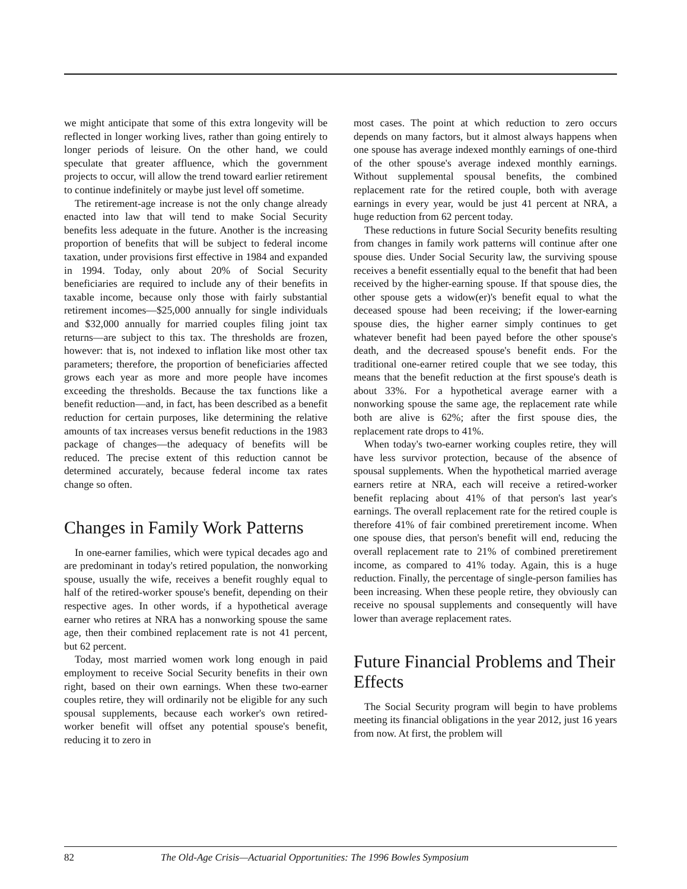we might anticipate that some of this extra longevity will be reflected in longer working lives, rather than going entirely to longer periods of leisure. On the other hand, we could speculate that greater affluence, which the government projects to occur, will allow the trend toward earlier retirement to continue indefinitely or maybe just level off sometime.
The retirement-age increase is not the only change already enacted into law that will tend to make Social Security benefits less adequate in the future. Another is the increasing proportion of benefits that will be subject to federal income taxation, under provisions first effective in 1984 and expanded in 1994. Today, only about 20% of Social Security beneficiaries are required to include any of their benefits in taxable income, because only those with fairly substantial retirement incomes—$25,000 annually for single individuals and $32,000 annually for married couples filing joint tax returns—are subject to this tax. The thresholds are frozen, however: that is, not indexed to inflation like most other tax parameters; therefore, the proportion of beneficiaries affected grows each year as more and more people have incomes exceeding the thresholds. Because the tax functions like a benefit reduction—and, in fact, has been described as a benefit reduction for certain purposes, like determining the relative amounts of tax increases versus benefit reductions in the 1983 package of changes—the adequacy of benefits will be reduced. The precise extent of this reduction cannot be determined accurately, because federal income tax rates change so often.
Changes in Family Work Patterns
In one-earner families, which were typical decades ago and are predominant in today's retired population, the nonworking spouse, usually the wife, receives a benefit roughly equal to half of the retired-worker spouse's benefit, depending on their respective ages. In other words, if a hypothetical average earner who retires at NRA has a nonworking spouse the same age, then their combined replacement rate is not 41 percent, but 62 percent.
Today, most married women work long enough in paid employment to receive Social Security benefits in their own right, based on their own earnings. When these two-earner couples retire, they will ordinarily not be eligible for any such spousal supplements, because each worker's own retired-worker benefit will offset any potential spouse's benefit, reducing it to zero in
most cases. The point at which reduction to zero occurs depends on many factors, but it almost always happens when one spouse has average indexed monthly earnings of one-third of the other spouse's average indexed monthly earnings. Without supplemental spousal benefits, the combined replacement rate for the retired couple, both with average earnings in every year, would be just 41 percent at NRA, a huge reduction from 62 percent today.
These reductions in future Social Security benefits resulting from changes in family work patterns will continue after one spouse dies. Under Social Security law, the surviving spouse receives a benefit essentially equal to the benefit that had been received by the higher-earning spouse. If that spouse dies, the other spouse gets a widow(er)'s benefit equal to what the deceased spouse had been receiving; if the lower-earning spouse dies, the higher earner simply continues to get whatever benefit had been payed before the other spouse's death, and the decreased spouse's benefit ends. For the traditional one-earner retired couple that we see today, this means that the benefit reduction at the first spouse's death is about 33%. For a hypothetical average earner with a nonworking spouse the same age, the replacement rate while both are alive is 62%; after the first spouse dies, the replacement rate drops to 41%.
When today's two-earner working couples retire, they will have less survivor protection, because of the absence of spousal supplements. When the hypothetical married average earners retire at NRA, each will receive a retired-worker benefit replacing about 41% of that person's last year's earnings. The overall replacement rate for the retired couple is therefore 41% of fair combined preretirement income. When one spouse dies, that person's benefit will end, reducing the overall replacement rate to 21% of combined preretirement income, as compared to 41% today. Again, this is a huge reduction. Finally, the percentage of single-person families has been increasing. When these people retire, they obviously can receive no spousal supplements and consequently will have lower than average replacement rates.
Future Financial Problems and Their Effects
The Social Security program will begin to have problems meeting its financial obligations in the year 2012, just 16 years from now. At first, the problem will
82 The Old-Age Crisis—Actuarial Opportunities: The 1996 Bowles Symposium